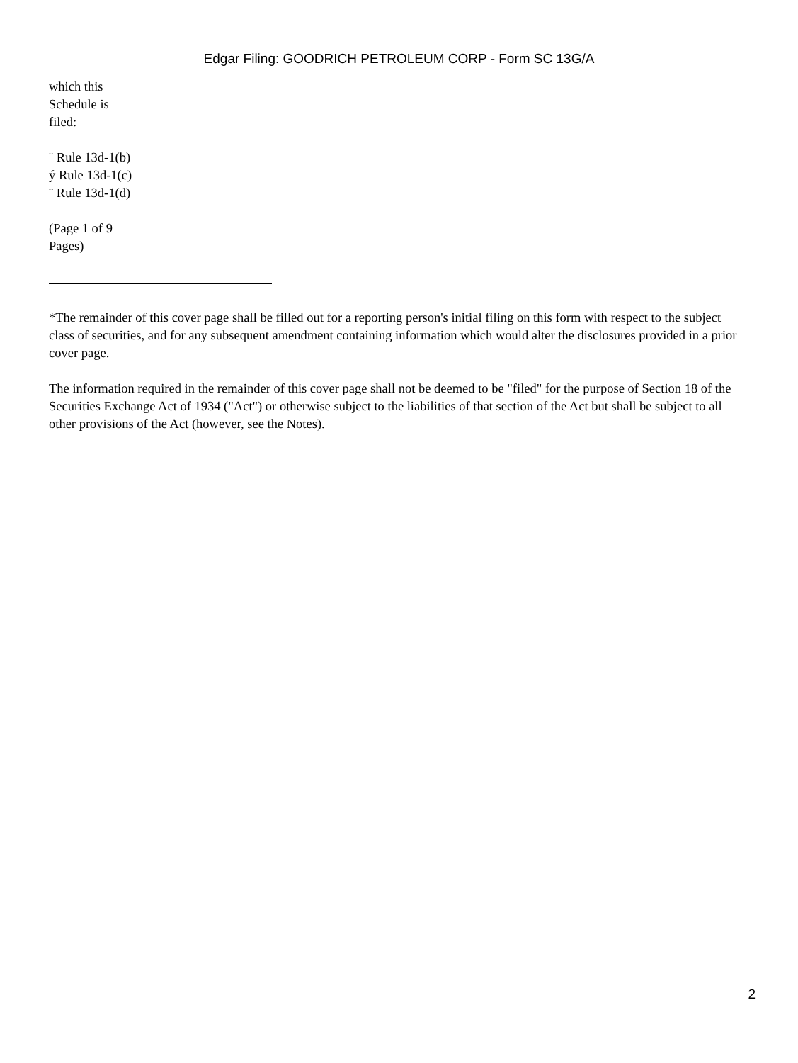Edgar Filing: GOODRICH PETROLEUM CORP - Form SC 13G/A
which this
Schedule is
filed:
¨ Rule 13d-1(b)
ý Rule 13d-1(c)
¨ Rule 13d-1(d)
(Page 1 of 9
Pages)
*The remainder of this cover page shall be filled out for a reporting person's initial filing on this form with respect to the subject class of securities, and for any subsequent amendment containing information which would alter the disclosures provided in a prior cover page.
The information required in the remainder of this cover page shall not be deemed to be "filed" for the purpose of Section 18 of the Securities Exchange Act of 1934 ("Act") or otherwise subject to the liabilities of that section of the Act but shall be subject to all other provisions of the Act (however, see the Notes).
2